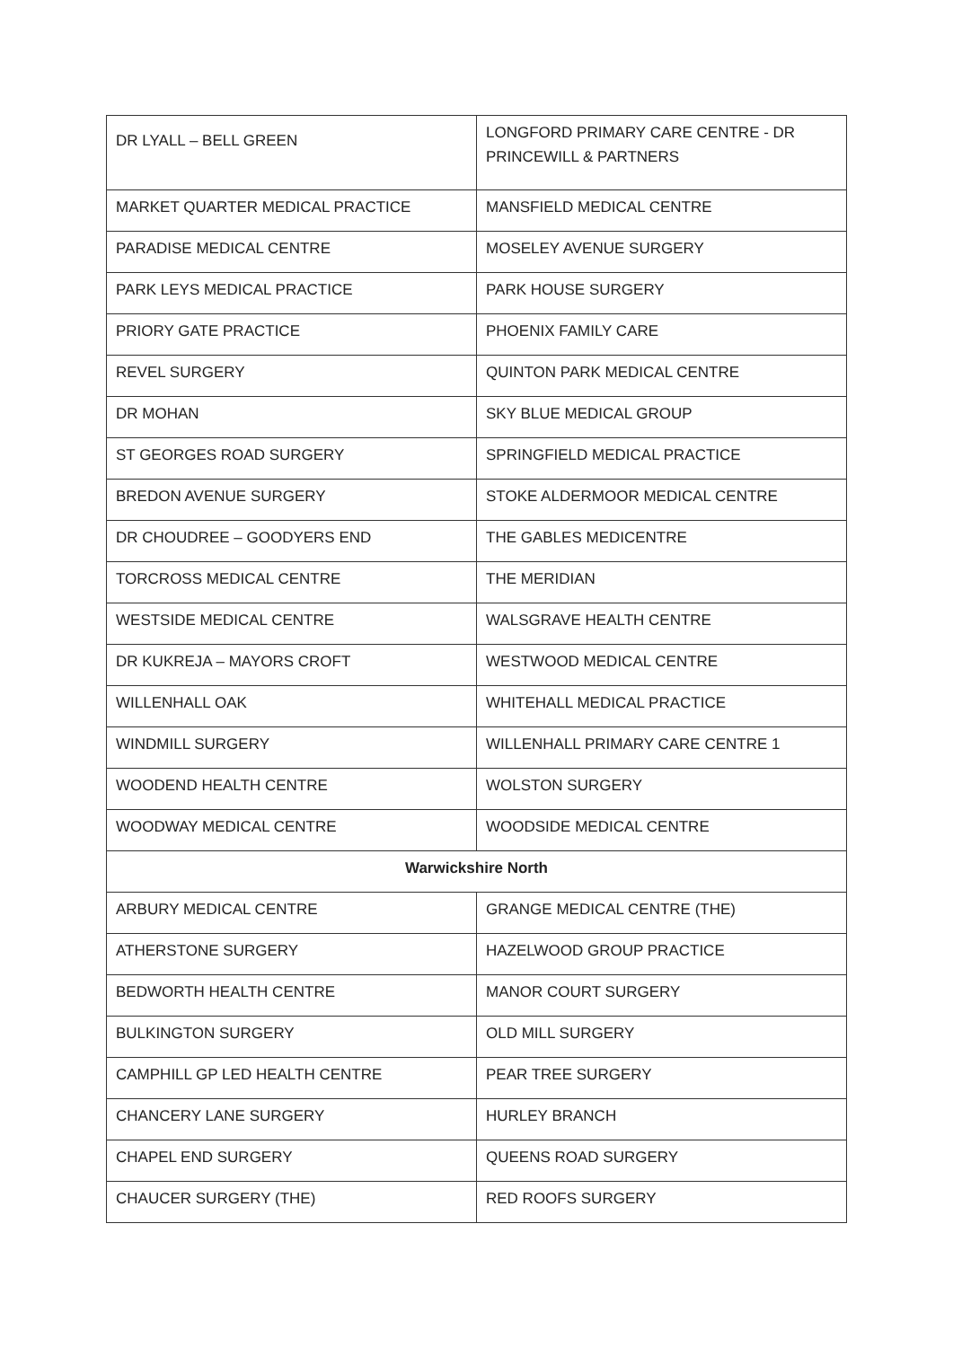| DR LYALL – BELL GREEN | LONGFORD PRIMARY CARE CENTRE - DR PRINCEWILL & PARTNERS |
| MARKET QUARTER MEDICAL PRACTICE | MANSFIELD MEDICAL CENTRE |
| PARADISE MEDICAL CENTRE | MOSELEY AVENUE SURGERY |
| PARK LEYS MEDICAL PRACTICE | PARK HOUSE SURGERY |
| PRIORY GATE PRACTICE | PHOENIX FAMILY CARE |
| REVEL SURGERY | QUINTON PARK MEDICAL CENTRE |
| DR MOHAN | SKY BLUE MEDICAL GROUP |
| ST GEORGES ROAD SURGERY | SPRINGFIELD MEDICAL PRACTICE |
| BREDON AVENUE SURGERY | STOKE ALDERMOOR MEDICAL CENTRE |
| DR CHOUDREE – GOODYERS END | THE GABLES MEDICENTRE |
| TORCROSS MEDICAL CENTRE | THE MERIDIAN |
| WESTSIDE MEDICAL CENTRE | WALSGRAVE HEALTH CENTRE |
| DR KUKREJA – MAYORS CROFT | WESTWOOD MEDICAL CENTRE |
| WILLENHALL OAK | WHITEHALL MEDICAL PRACTICE |
| WINDMILL SURGERY | WILLENHALL PRIMARY CARE CENTRE 1 |
| WOODEND HEALTH CENTRE | WOLSTON SURGERY |
| WOODWAY MEDICAL CENTRE | WOODSIDE MEDICAL CENTRE |
| Warwickshire North | |
| ARBURY MEDICAL CENTRE | GRANGE MEDICAL CENTRE (THE) |
| ATHERSTONE SURGERY | HAZELWOOD GROUP PRACTICE |
| BEDWORTH HEALTH CENTRE | MANOR COURT SURGERY |
| BULKINGTON SURGERY | OLD MILL SURGERY |
| CAMPHILL GP LED HEALTH CENTRE | PEAR TREE SURGERY |
| CHANCERY LANE SURGERY | HURLEY BRANCH |
| CHAPEL END SURGERY | QUEENS ROAD SURGERY |
| CHAUCER SURGERY (THE) | RED ROOFS SURGERY |